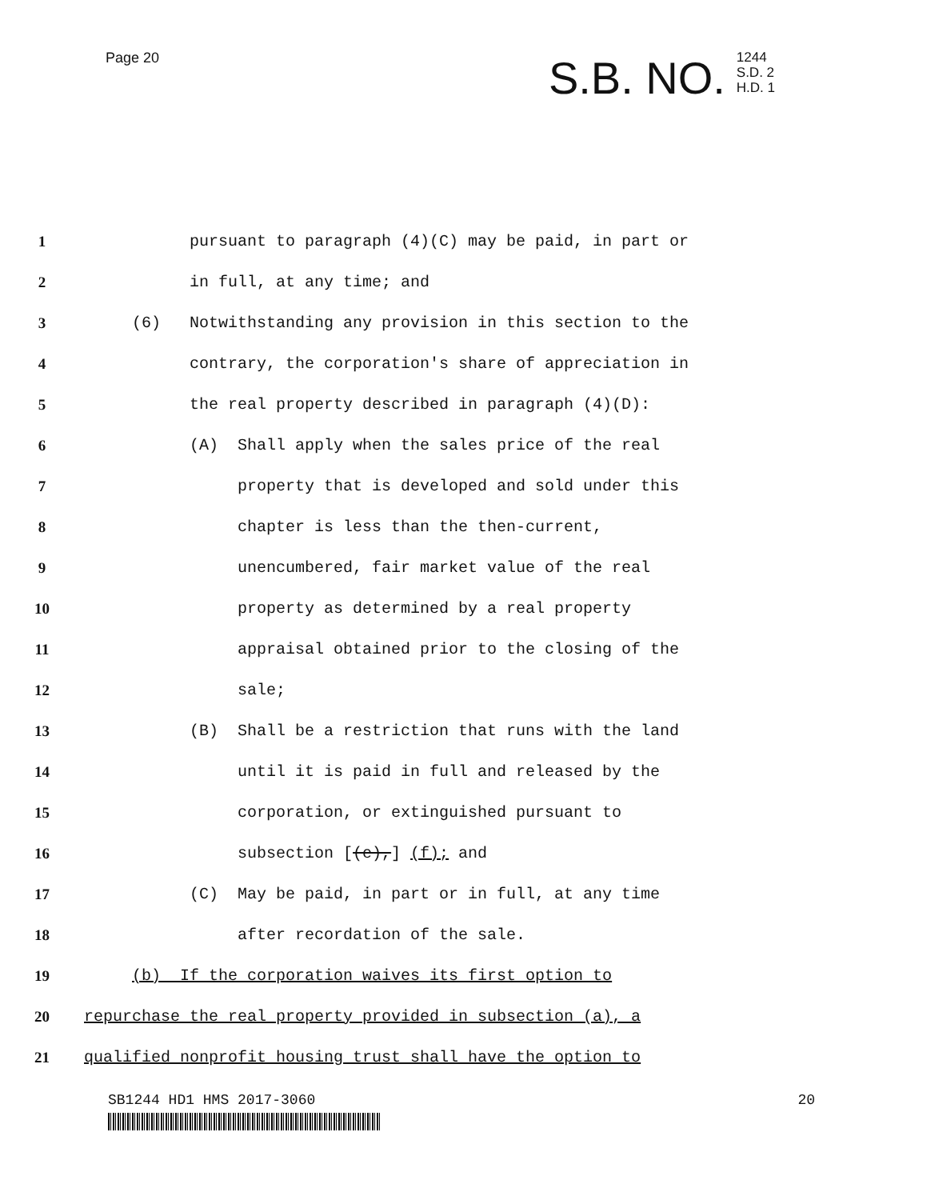Page 20
S.B. NO.
1244
S.D. 2
H.D. 1
1
pursuant to paragraph (4)(C) may be paid, in part or
2
in full, at any time; and
3
(6) Notwithstanding any provision in this section to the
4
contrary, the corporation's share of appreciation in
5
the real property described in paragraph (4)(D):
6
(A) Shall apply when the sales price of the real
7
property that is developed and sold under this
8
chapter is less than the then-current,
9
unencumbered, fair market value of the real
10
property as determined by a real property
11
appraisal obtained prior to the closing of the
12
sale;
13
(B) Shall be a restriction that runs with the land
14
until it is paid in full and released by the
15
corporation, or extinguished pursuant to
16
subsection [(e),] (f); and
17
(C) May be paid, in part or in full, at any time
18
after recordation of the sale.
19
(b) If the corporation waives its first option to
20
repurchase the real property provided in subsection (a), a
21
qualified nonprofit housing trust shall have the option to
SB1244 HD1 HMS 2017-3060 20